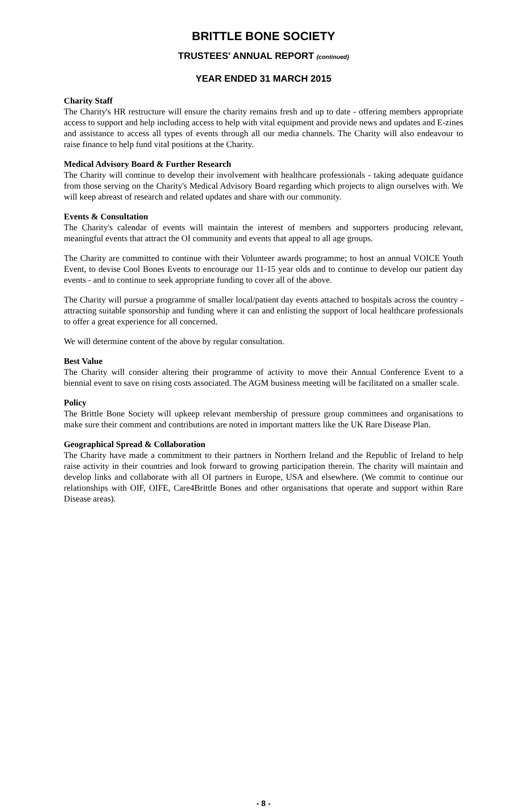BRITTLE BONE SOCIETY
TRUSTEES' ANNUAL REPORT (continued)
YEAR ENDED 31 MARCH 2015
Charity Staff
The Charity's HR restructure will ensure the charity remains fresh and up to date - offering members appropriate access to support and help including access to help with vital equipment and provide news and updates and E-zines and assistance to access all types of events through all our media channels. The Charity will also endeavour to raise finance to help fund vital positions at the Charity.
Medical Advisory Board & Further Research
The Charity will continue to develop their involvement with healthcare professionals - taking adequate guidance from those serving on the Charity's Medical Advisory Board regarding which projects to align ourselves with. We will keep abreast of research and related updates and share with our community.
Events & Consultation
The Charity's calendar of events will maintain the interest of members and supporters producing relevant, meaningful events that attract the OI community and events that appeal to all age groups.
The Charity are committed to continue with their Volunteer awards programme; to host an annual VOICE Youth Event, to devise Cool Bones Events to encourage our 11-15 year olds and to continue to develop our patient day events - and to continue to seek appropriate funding to cover all of the above.
The Charity will pursue a programme of smaller local/patient day events attached to hospitals across the country - attracting suitable sponsorship and funding where it can and enlisting the support of local healthcare professionals to offer a great experience for all concerned.
We will determine content of the above by regular consultation.
Best Value
The Charity will consider altering their programme of activity to move their Annual Conference Event to a biennial event to save on rising costs associated. The AGM business meeting will be facilitated on a smaller scale.
Policy
The Brittle Bone Society will upkeep relevant membership of pressure group committees and organisations to make sure their comment and contributions are noted in important matters like the UK Rare Disease Plan.
Geographical Spread & Collaboration
The Charity have made a commitment to their partners in Northern Ireland and the Republic of Ireland to help raise activity in their countries and look forward to growing participation therein. The charity will maintain and develop links and collaborate with all OI partners in Europe, USA and elsewhere. (We commit to continue our relationships with OIF, OIFE, Care4Brittle Bones and other organisations that operate and support within Rare Disease areas).
- 8 -